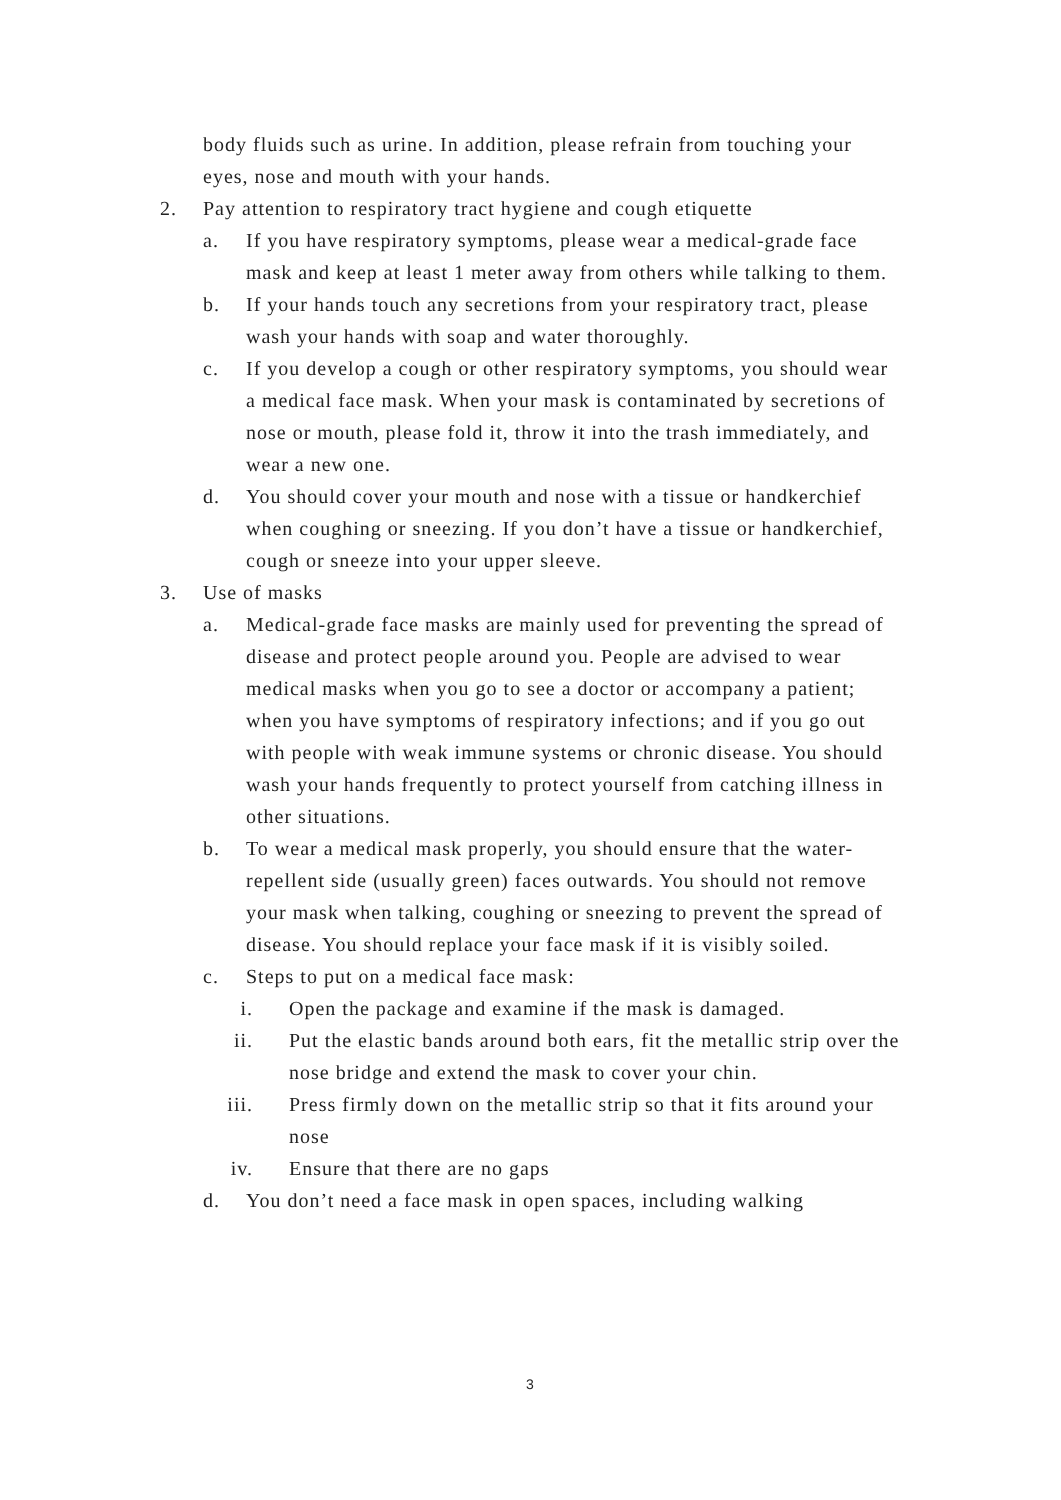body fluids such as urine. In addition, please refrain from touching your eyes, nose and mouth with your hands.
2. Pay attention to respiratory tract hygiene and cough etiquette
a. If you have respiratory symptoms, please wear a medical-grade face mask and keep at least 1 meter away from others while talking to them.
b. If your hands touch any secretions from your respiratory tract, please wash your hands with soap and water thoroughly.
c. If you develop a cough or other respiratory symptoms, you should wear a medical face mask. When your mask is contaminated by secretions of nose or mouth, please fold it, throw it into the trash immediately, and wear a new one.
d. You should cover your mouth and nose with a tissue or handkerchief when coughing or sneezing. If you don’t have a tissue or handkerchief, cough or sneeze into your upper sleeve.
3. Use of masks
a. Medical-grade face masks are mainly used for preventing the spread of disease and protect people around you. People are advised to wear medical masks when you go to see a doctor or accompany a patient; when you have symptoms of respiratory infections; and if you go out with people with weak immune systems or chronic disease. You should wash your hands frequently to protect yourself from catching illness in other situations.
b. To wear a medical mask properly, you should ensure that the water-repellent side (usually green) faces outwards. You should not remove your mask when talking, coughing or sneezing to prevent the spread of disease. You should replace your face mask if it is visibly soiled.
c. Steps to put on a medical face mask:
i. Open the package and examine if the mask is damaged.
ii. Put the elastic bands around both ears, fit the metallic strip over the nose bridge and extend the mask to cover your chin.
iii. Press firmly down on the metallic strip so that it fits around your nose
iv. Ensure that there are no gaps
d. You don’t need a face mask in open spaces, including walking
3